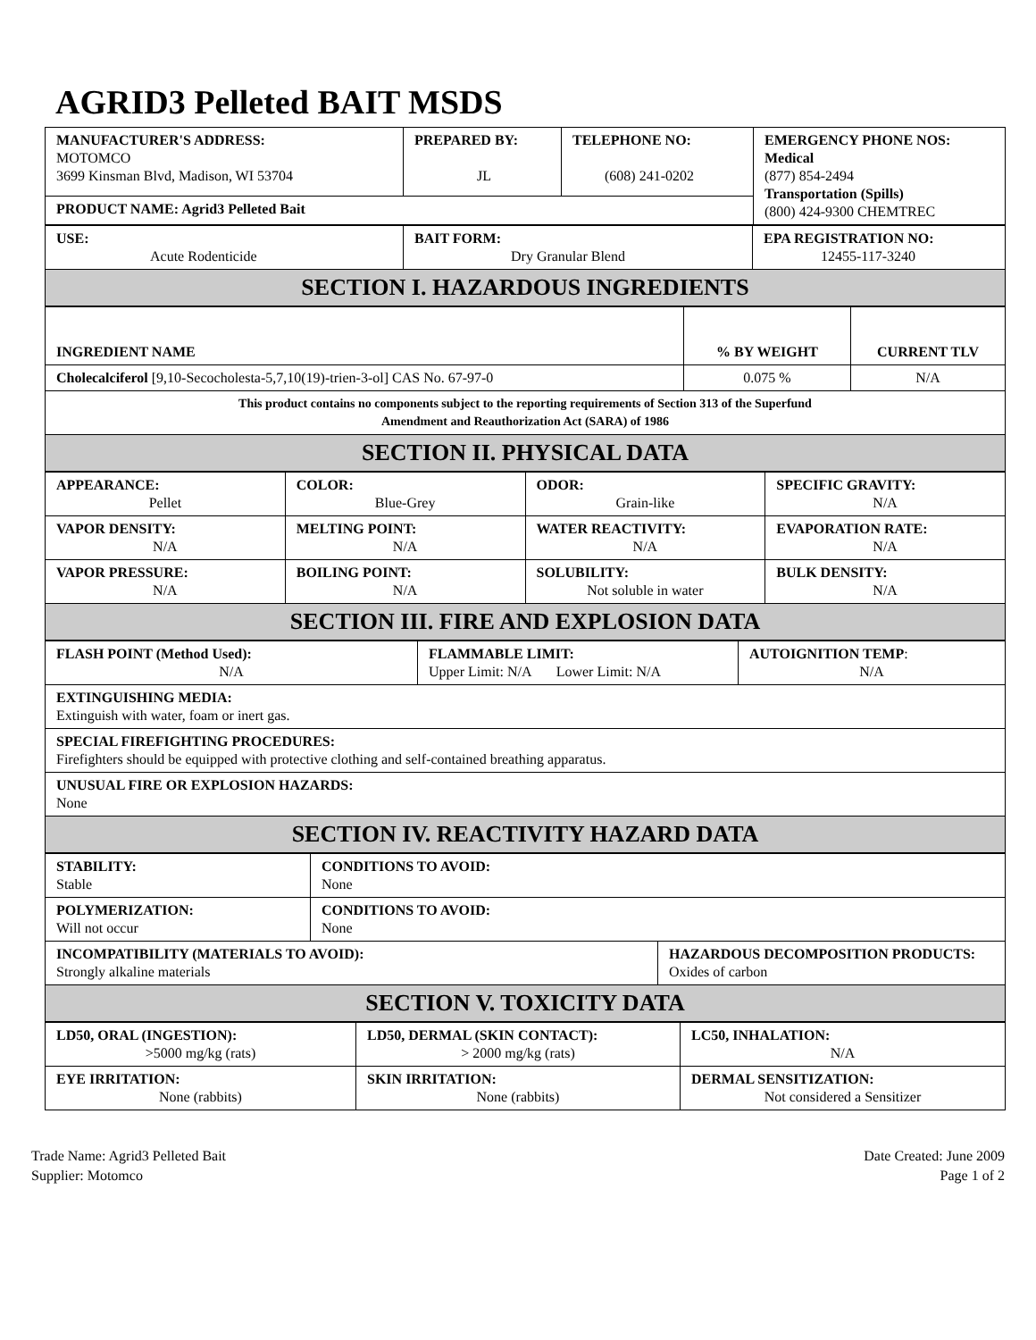AGRID3 Pelleted BAIT MSDS
| MANUFACTURER'S ADDRESS: MOTOMCO 3699 Kinsman Blvd, Madison, WI 53704 | PREPARED BY: JL | TELEPHONE NO: (608) 241-0202 | EMERGENCY PHONE NOS: Medical (877) 854-2494 Transportation (Spills) (800) 424-9300 CHEMTREC |
| PRODUCT NAME: Agrid3 Pelleted Bait | | | |
| USE: Acute Rodenticide | BAIT FORM: Dry Granular Blend | EPA REGISTRATION NO: 12455-117-3240 |
| SECTION I. HAZARDOUS INGREDIENTS | | |
| INGREDIENT NAME | % BY WEIGHT | CURRENT TLV |
| Cholecalciferol [9,10-Secocholesta-5,7,10(19)-trien-3-ol] CAS No. 67-97-0 | 0.075 % | N/A |
| This product contains no components subject to the reporting requirements of Section 313 of the Superfund Amendment and Reauthorization Act (SARA) of 1986 | | |
| SECTION II. PHYSICAL DATA | | |
| APPEARANCE: Pellet | COLOR: Blue-Grey | ODOR: Grain-like | SPECIFIC GRAVITY: N/A |
| VAPOR DENSITY: N/A | MELTING POINT: N/A | WATER REACTIVITY: N/A | EVAPORATION RATE: N/A |
| VAPOR PRESSURE: N/A | BOILING POINT: N/A | SOLUBILITY: Not soluble in water | BULK DENSITY: N/A |
| SECTION III. FIRE AND EXPLOSION DATA | | | |
| FLASH POINT (Method Used): N/A | FLAMMABLE LIMIT: Upper Limit: N/A Lower Limit: N/A | AUTOIGNITION TEMP : N/A |
| EXTINGUISHING MEDIA: Extinguish with water, foam or inert gas. | | |
| SPECIAL FIREFIGHTING PROCEDURES: Firefighters should be equipped with protective clothing and self-contained breathing apparatus. | | |
| UNUSUAL FIRE OR EXPLOSION HAZARDS: None | | |
| SECTION IV. REACTIVITY HAZARD DATA | | |
| STABILITY: Stable | CONDITIONS TO AVOID: None | |
| POLYMERIZATION: Will not occur | CONDITIONS TO AVOID: None | |
| INCOMPATIBILITY (MATERIALS TO AVOID): Strongly alkaline materials | | HAZARDOUS DECOMPOSITION PRODUCTS: Oxides of carbon |
| SECTION V. TOXICITY DATA | | |
| LD50, ORAL (INGESTION): >5000 mg/kg (rats) | LD50, DERMAL (SKIN CONTACT): > 2000 mg/kg (rats) | LC50, INHALATION: N/A |
| EYE IRRITATION: None (rabbits) | SKIN IRRITATION: None (rabbits) | DERMAL SENSITIZATION: Not considered a Sensitizer |
Trade Name: Agrid3 Pelleted Bait
Supplier: Motomco
Date Created: June 2009
Page 1 of 2